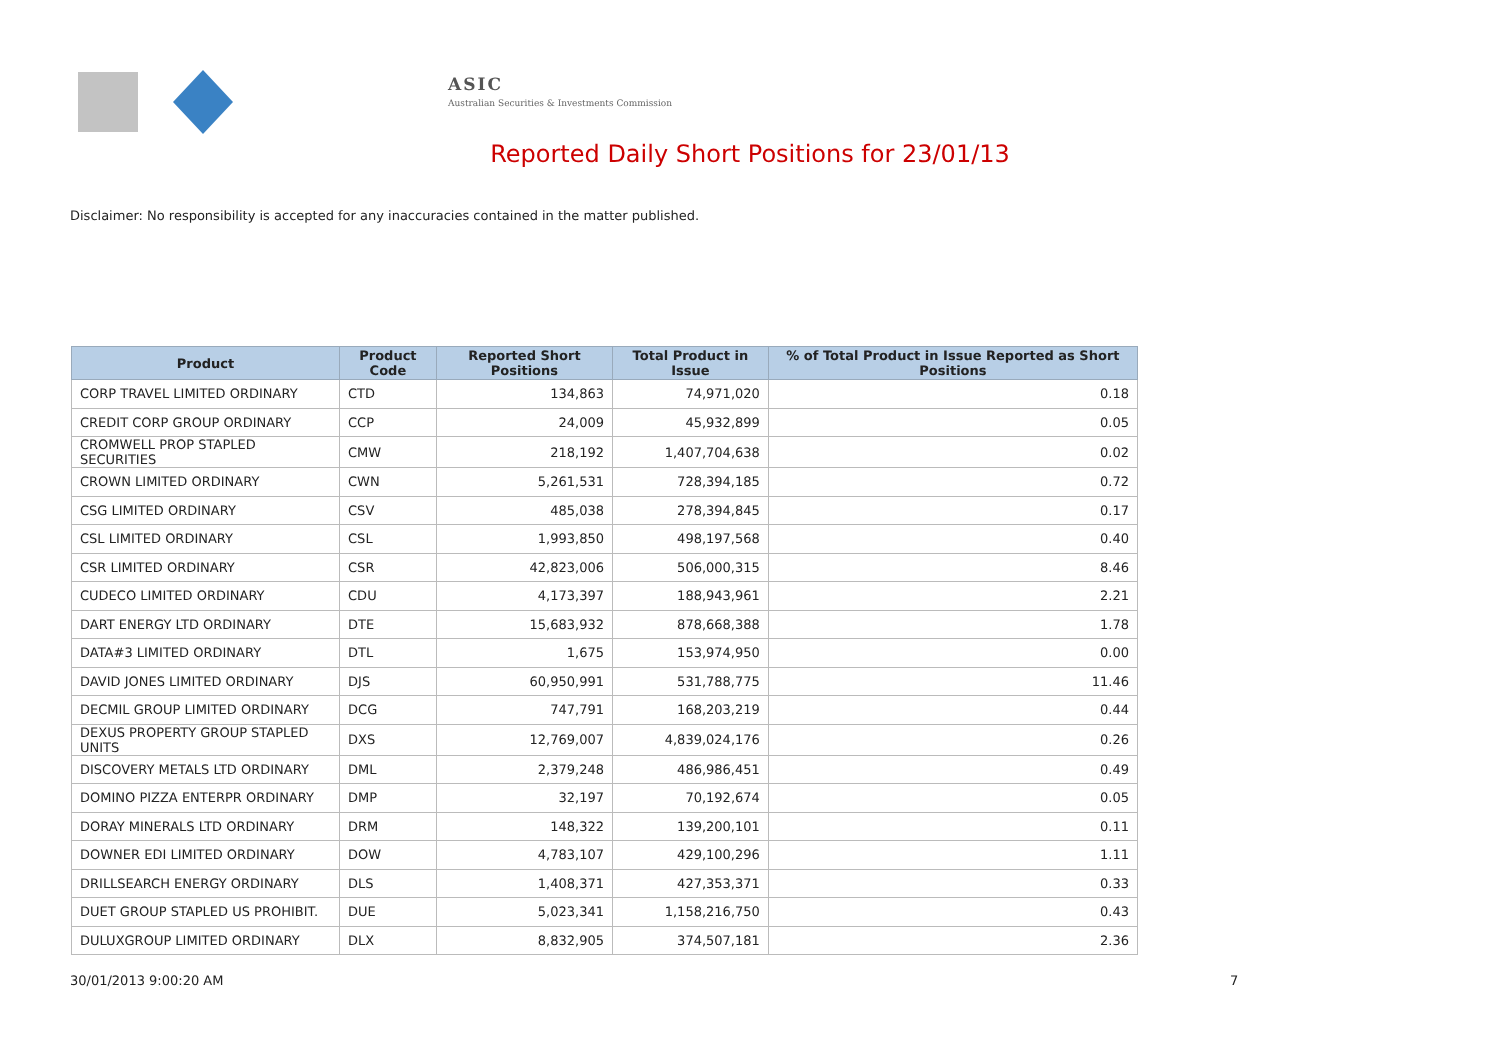ASIC
Australian Securities & Investments Commission
Reported Daily Short Positions for 23/01/13
Disclaimer: No responsibility is accepted for any inaccuracies contained in the matter published.
| Product | Product Code | Reported Short Positions | Total Product in Issue | % of Total Product in Issue Reported as Short Positions |
| --- | --- | --- | --- | --- |
| CORP TRAVEL LIMITED ORDINARY | CTD | 134,863 | 74,971,020 | 0.18 |
| CREDIT CORP GROUP ORDINARY | CCP | 24,009 | 45,932,899 | 0.05 |
| CROMWELL PROP STAPLED SECURITIES | CMW | 218,192 | 1,407,704,638 | 0.02 |
| CROWN LIMITED ORDINARY | CWN | 5,261,531 | 728,394,185 | 0.72 |
| CSG LIMITED ORDINARY | CSV | 485,038 | 278,394,845 | 0.17 |
| CSL LIMITED ORDINARY | CSL | 1,993,850 | 498,197,568 | 0.40 |
| CSR LIMITED ORDINARY | CSR | 42,823,006 | 506,000,315 | 8.46 |
| CUDECO LIMITED ORDINARY | CDU | 4,173,397 | 188,943,961 | 2.21 |
| DART ENERGY LTD ORDINARY | DTE | 15,683,932 | 878,668,388 | 1.78 |
| DATA#3 LIMITED ORDINARY | DTL | 1,675 | 153,974,950 | 0.00 |
| DAVID JONES LIMITED ORDINARY | DJS | 60,950,991 | 531,788,775 | 11.46 |
| DECMIL GROUP LIMITED ORDINARY | DCG | 747,791 | 168,203,219 | 0.44 |
| DEXUS PROPERTY GROUP STAPLED UNITS | DXS | 12,769,007 | 4,839,024,176 | 0.26 |
| DISCOVERY METALS LTD ORDINARY | DML | 2,379,248 | 486,986,451 | 0.49 |
| DOMINO PIZZA ENTERPR ORDINARY | DMP | 32,197 | 70,192,674 | 0.05 |
| DORAY MINERALS LTD ORDINARY | DRM | 148,322 | 139,200,101 | 0.11 |
| DOWNER EDI LIMITED ORDINARY | DOW | 4,783,107 | 429,100,296 | 1.11 |
| DRILLSEARCH ENERGY ORDINARY | DLS | 1,408,371 | 427,353,371 | 0.33 |
| DUET GROUP STAPLED US PROHIBIT. | DUE | 5,023,341 | 1,158,216,750 | 0.43 |
| DULUXGROUP LIMITED ORDINARY | DLX | 8,832,905 | 374,507,181 | 2.36 |
30/01/2013 9:00:20 AM 7